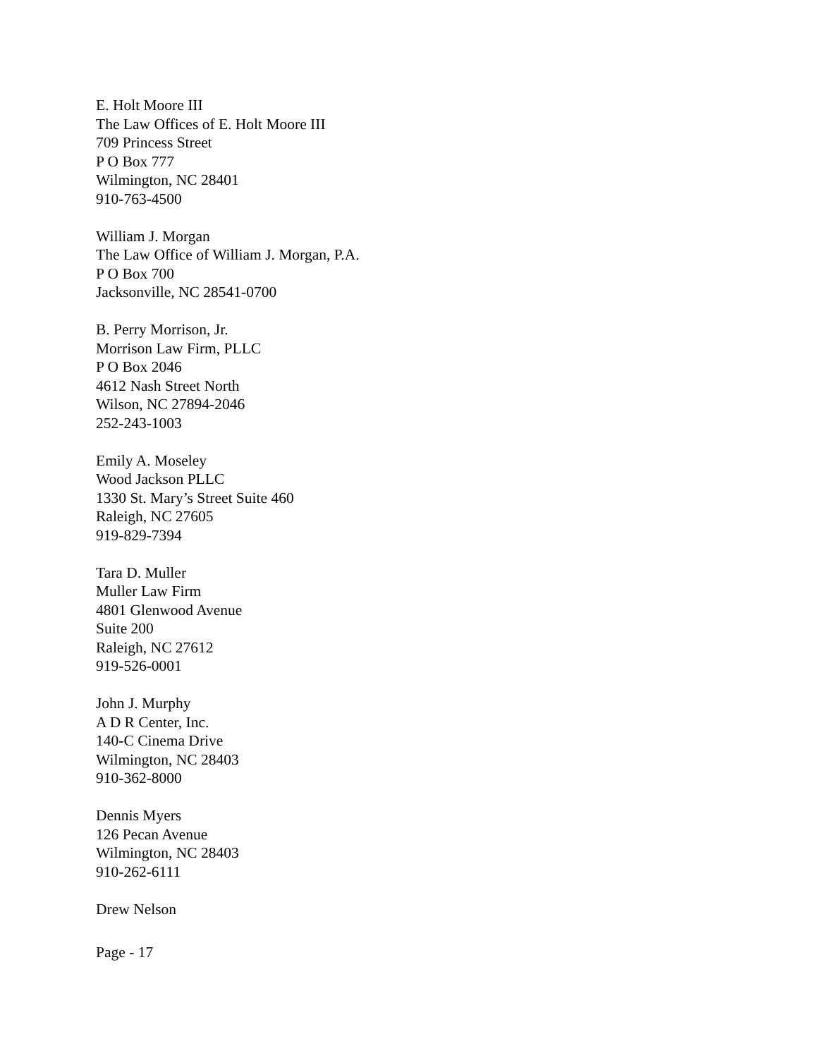E. Holt Moore III
The Law Offices of E. Holt Moore III
709 Princess Street
P O Box 777
Wilmington, NC 28401
910-763-4500
William J. Morgan
The Law Office of William J. Morgan, P.A.
P O Box 700
Jacksonville, NC 28541-0700
B. Perry Morrison, Jr.
Morrison Law Firm, PLLC
P O Box 2046
4612 Nash Street North
Wilson, NC 27894-2046
252-243-1003
Emily A. Moseley
Wood Jackson PLLC
1330 St. Mary’s Street Suite 460
Raleigh, NC 27605
919-829-7394
Tara D. Muller
Muller Law Firm
4801 Glenwood Avenue
Suite 200
Raleigh, NC 27612
919-526-0001
John J. Murphy
A D R Center, Inc.
140-C Cinema Drive
Wilmington, NC 28403
910-362-8000
Dennis Myers
126 Pecan Avenue
Wilmington, NC 28403
910-262-6111
Drew Nelson
Page - 17